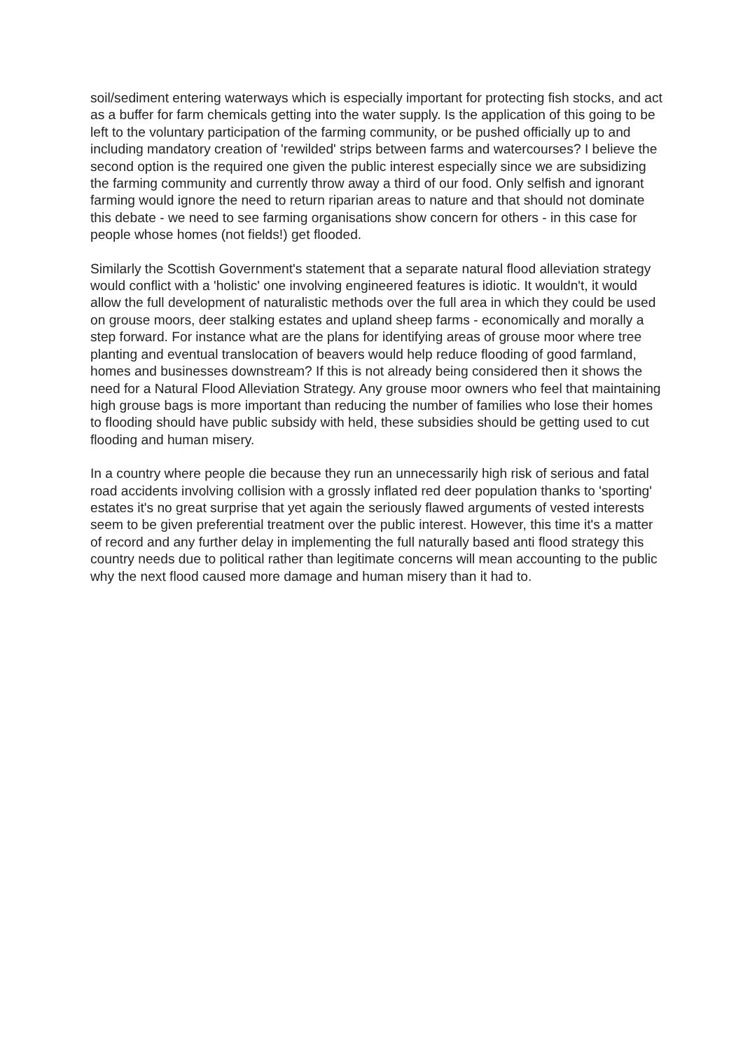soil/sediment entering waterways which is especially important for protecting fish stocks, and act as a buffer for farm chemicals getting into the water supply. Is the application of this going to be left to the voluntary participation of the farming community, or be pushed officially up to and including mandatory creation of 'rewilded' strips between farms and watercourses? I believe the second option is the required one given the public interest especially since we are subsidizing the farming community and currently throw away a third of our food. Only selfish and ignorant farming would ignore the need to return riparian areas to nature and that should not dominate this debate - we need to see farming organisations show concern for others - in this case for people whose homes (not fields!) get flooded.
Similarly the Scottish Government's statement that a separate natural flood alleviation strategy would conflict with a 'holistic' one involving engineered features is idiotic. It wouldn't, it would allow the full development of naturalistic methods over the full area in which they could be used on grouse moors, deer stalking estates and upland sheep farms - economically and morally a step forward. For instance what are the plans for identifying areas of grouse moor where tree planting and eventual translocation of beavers would help reduce flooding of good farmland, homes and businesses downstream? If this is not already being considered then it shows the need for a Natural Flood Alleviation Strategy. Any grouse moor owners who feel that maintaining high grouse bags is more important than reducing the number of families who lose their homes to flooding should have public subsidy with held, these subsidies should be getting used to cut flooding and human misery.
In a country where people die because they run an unnecessarily high risk of serious and fatal road accidents involving collision with a grossly inflated red deer population thanks to 'sporting' estates it's no great surprise that yet again the seriously flawed arguments of vested interests seem to be given preferential treatment over the public interest. However, this time it's a matter of record and any further delay in implementing the full naturally based anti flood strategy this country needs due to political rather than legitimate concerns will mean accounting to the public why the next flood caused more damage and human misery than it had to.